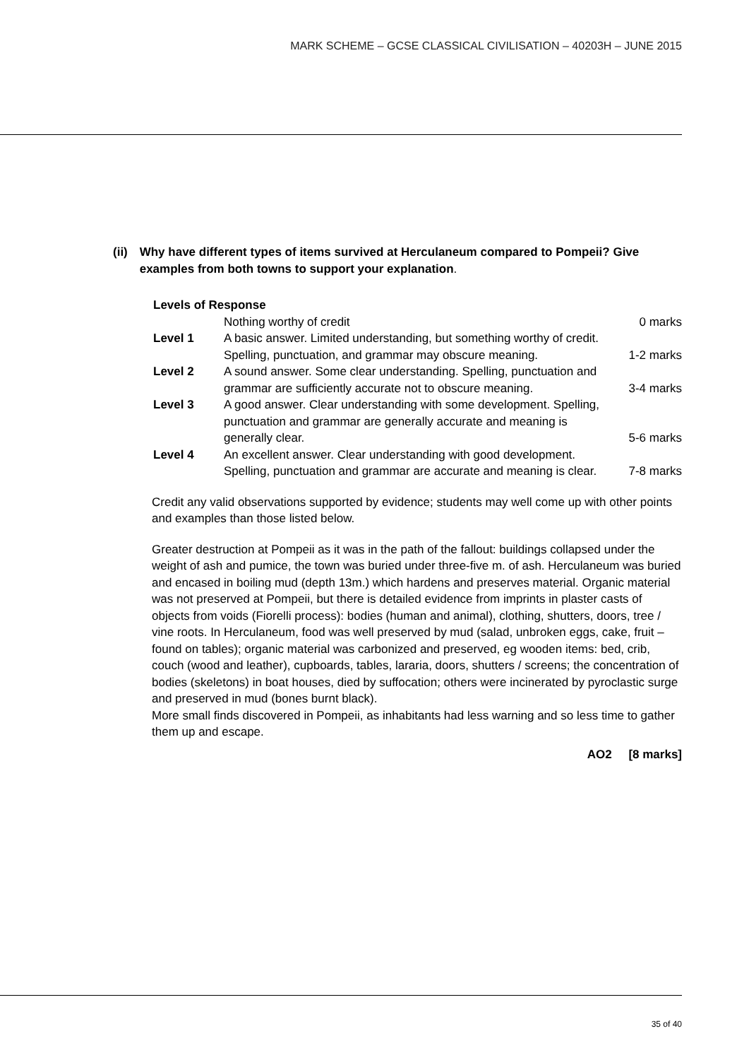MARK SCHEME – GCSE CLASSICAL CIVILISATION – 40203H – JUNE 2015
(ii) Why have different types of items survived at Herculaneum compared to Pompeii? Give examples from both towns to support your explanation.
Levels of Response
| | Nothing worthy of credit | 0 marks |
| Level 1 | A basic answer. Limited understanding, but something worthy of credit. Spelling, punctuation, and grammar may obscure meaning. | 1-2 marks |
| Level 2 | A sound answer. Some clear understanding. Spelling, punctuation and grammar are sufficiently accurate not to obscure meaning. | 3-4 marks |
| Level 3 | A good answer. Clear understanding with some development. Spelling, punctuation and grammar are generally accurate and meaning is generally clear. | 5-6 marks |
| Level 4 | An excellent answer. Clear understanding with good development. Spelling, punctuation and grammar are accurate and meaning is clear. | 7-8 marks |
Credit any valid observations supported by evidence; students may well come up with other points and examples than those listed below.
Greater destruction at Pompeii as it was in the path of the fallout: buildings collapsed under the weight of ash and pumice, the town was buried under three-five m. of ash. Herculaneum was buried and encased in boiling mud (depth 13m.) which hardens and preserves material. Organic material was not preserved at Pompeii, but there is detailed evidence from imprints in plaster casts of objects from voids (Fiorelli process): bodies (human and animal), clothing, shutters, doors, tree / vine roots. In Herculaneum, food was well preserved by mud (salad, unbroken eggs, cake, fruit – found on tables); organic material was carbonized and preserved, eg wooden items: bed, crib, couch (wood and leather), cupboards, tables, lararia, doors, shutters / screens; the concentration of bodies (skeletons) in boat houses, died by suffocation; others were incinerated by pyroclastic surge and preserved in mud (bones burnt black).
More small finds discovered in Pompeii, as inhabitants had less warning and so less time to gather them up and escape.
AO2 [8 marks]
35 of 40